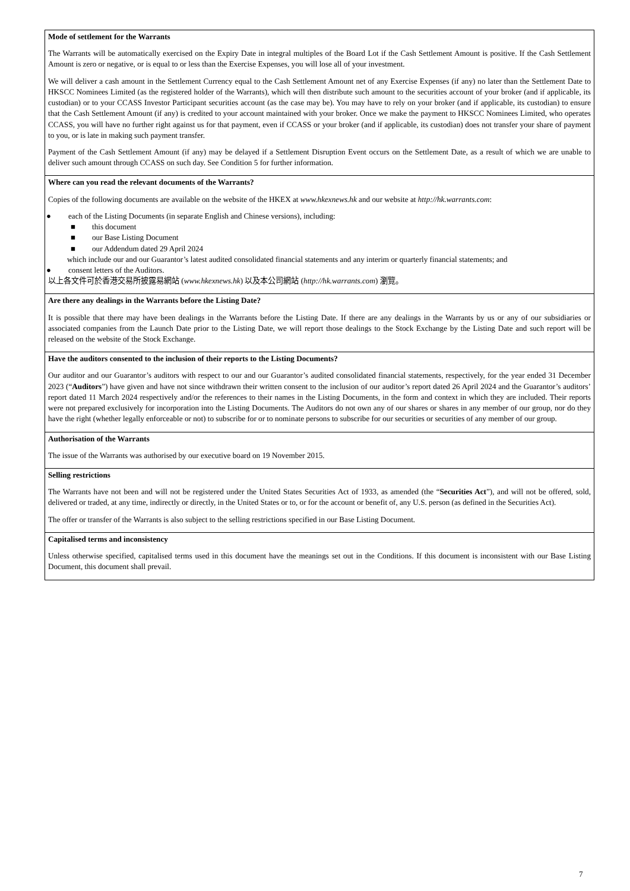Mode of settlement for the Warrants
The Warrants will be automatically exercised on the Expiry Date in integral multiples of the Board Lot if the Cash Settlement Amount is positive. If the Cash Settlement Amount is zero or negative, or is equal to or less than the Exercise Expenses, you will lose all of your investment.
We will deliver a cash amount in the Settlement Currency equal to the Cash Settlement Amount net of any Exercise Expenses (if any) no later than the Settlement Date to HKSCC Nominees Limited (as the registered holder of the Warrants), which will then distribute such amount to the securities account of your broker (and if applicable, its custodian) or to your CCASS Investor Participant securities account (as the case may be). You may have to rely on your broker (and if applicable, its custodian) to ensure that the Cash Settlement Amount (if any) is credited to your account maintained with your broker. Once we make the payment to HKSCC Nominees Limited, who operates CCASS, you will have no further right against us for that payment, even if CCASS or your broker (and if applicable, its custodian) does not transfer your share of payment to you, or is late in making such payment transfer.
Payment of the Cash Settlement Amount (if any) may be delayed if a Settlement Disruption Event occurs on the Settlement Date, as a result of which we are unable to deliver such amount through CCASS on such day. See Condition 5 for further information.
Where can you read the relevant documents of the Warrants?
Copies of the following documents are available on the website of the HKEX at www.hkexnews.hk and our website at http://hk.warrants.com:
● each of the Listing Documents (in separate English and Chinese versions), including:
■ this document
■ our Base Listing Document
■ our Addendum dated 29 April 2024
which include our and our Guarantor’s latest audited consolidated financial statements and any interim or quarterly financial statements; and
● consent letters of the Auditors.
以上各文件可於香港交易所披露易網站 (www.hkexnews.hk) 以及本公司網站 (http://hk.warrants.com) 瀏覽。
Are there any dealings in the Warrants before the Listing Date?
It is possible that there may have been dealings in the Warrants before the Listing Date. If there are any dealings in the Warrants by us or any of our subsidiaries or associated companies from the Launch Date prior to the Listing Date, we will report those dealings to the Stock Exchange by the Listing Date and such report will be released on the website of the Stock Exchange.
Have the auditors consented to the inclusion of their reports to the Listing Documents?
Our auditor and our Guarantor’s auditors with respect to our and our Guarantor’s audited consolidated financial statements, respectively, for the year ended 31 December 2023 (“Auditors”) have given and have not since withdrawn their written consent to the inclusion of our auditor’s report dated 26 April 2024 and the Guarantor’s auditors’ report dated 11 March 2024 respectively and/or the references to their names in the Listing Documents, in the form and context in which they are included. Their reports were not prepared exclusively for incorporation into the Listing Documents. The Auditors do not own any of our shares or shares in any member of our group, nor do they have the right (whether legally enforceable or not) to subscribe for or to nominate persons to subscribe for our securities or securities of any member of our group.
Authorisation of the Warrants
The issue of the Warrants was authorised by our executive board on 19 November 2015.
Selling restrictions
The Warrants have not been and will not be registered under the United States Securities Act of 1933, as amended (the “Securities Act”), and will not be offered, sold, delivered or traded, at any time, indirectly or directly, in the United States or to, or for the account or benefit of, any U.S. person (as defined in the Securities Act).
The offer or transfer of the Warrants is also subject to the selling restrictions specified in our Base Listing Document.
Capitalised terms and inconsistency
Unless otherwise specified, capitalised terms used in this document have the meanings set out in the Conditions. If this document is inconsistent with our Base Listing Document, this document shall prevail.
7